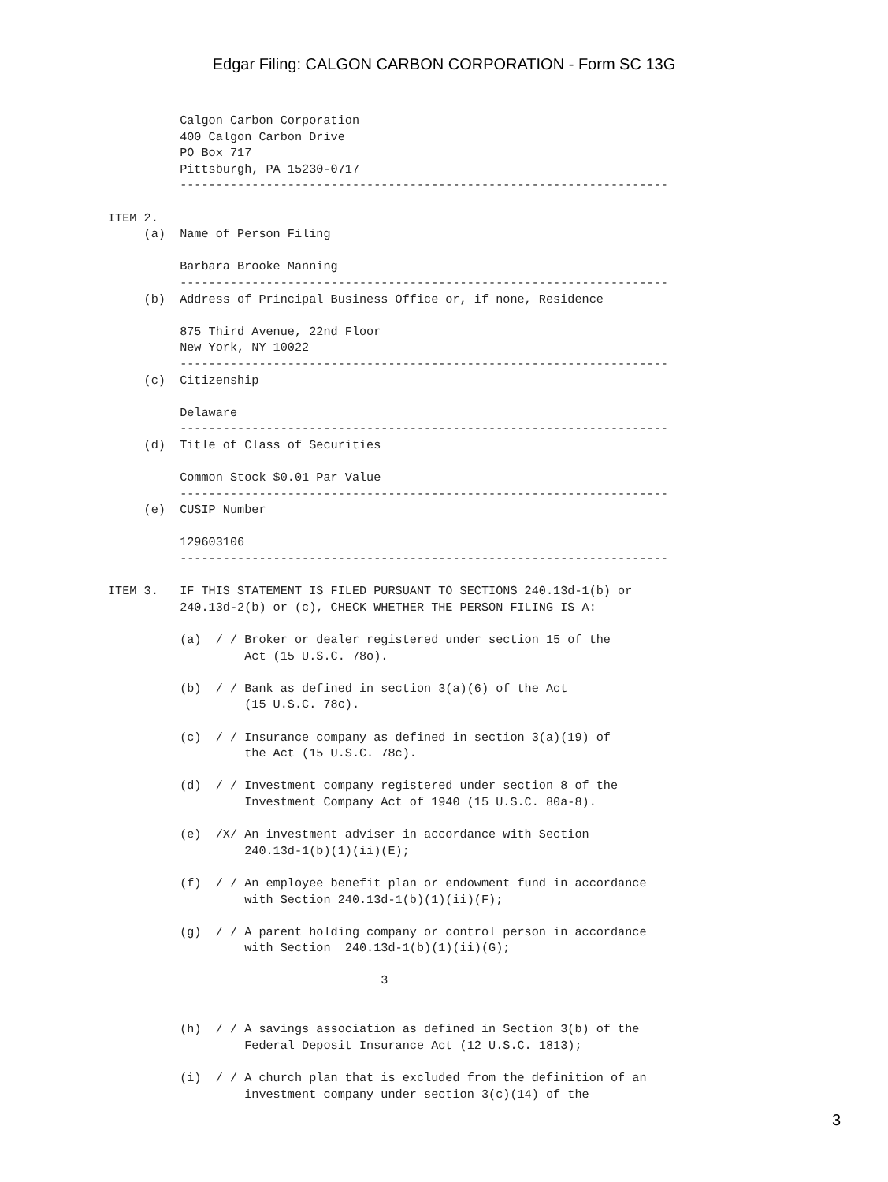Edgar Filing: CALGON CARBON CORPORATION - Form SC 13G
          Calgon Carbon Corporation
          400 Calgon Carbon Drive
          PO Box 717
          Pittsburgh, PA 15230-0717
          --------------------------------------------------------------------

ITEM 2.
     (a)  Name of Person Filing

          Barbara Brooke Manning
          --------------------------------------------------------------------
     (b)  Address of Principal Business Office or, if none, Residence

          875 Third Avenue, 22nd Floor
          New York, NY 10022
          --------------------------------------------------------------------
     (c)  Citizenship

          Delaware
          --------------------------------------------------------------------
     (d)  Title of Class of Securities

          Common Stock $0.01 Par Value
          --------------------------------------------------------------------
     (e)  CUSIP Number

          129603106
          --------------------------------------------------------------------

ITEM 3.   IF THIS STATEMENT IS FILED PURSUANT TO SECTIONS 240.13d-1(b) or
          240.13d-2(b) or (c), CHECK WHETHER THE PERSON FILING IS A:

          (a)  / / Broker or dealer registered under section 15 of the
                   Act (15 U.S.C. 78o).

          (b)  / / Bank as defined in section 3(a)(6) of the Act
                   (15 U.S.C. 78c).

          (c)  / / Insurance company as defined in section 3(a)(19) of
                   the Act (15 U.S.C. 78c).

          (d)  / / Investment company registered under section 8 of the
                   Investment Company Act of 1940 (15 U.S.C. 80a-8).

          (e)  /X/ An investment adviser in accordance with Section
                   240.13d-1(b)(1)(ii)(E);

          (f)  / / An employee benefit plan or endowment fund in accordance
                   with Section 240.13d-1(b)(1)(ii)(F);

          (g)  / / A parent holding company or control person in accordance
                   with Section  240.13d-1(b)(1)(ii)(G);

                                      3


          (h)  / / A savings association as defined in Section 3(b) of the
                   Federal Deposit Insurance Act (12 U.S.C. 1813);

          (i)  / / A church plan that is excluded from the definition of an
                   investment company under section 3(c)(14) of the
3